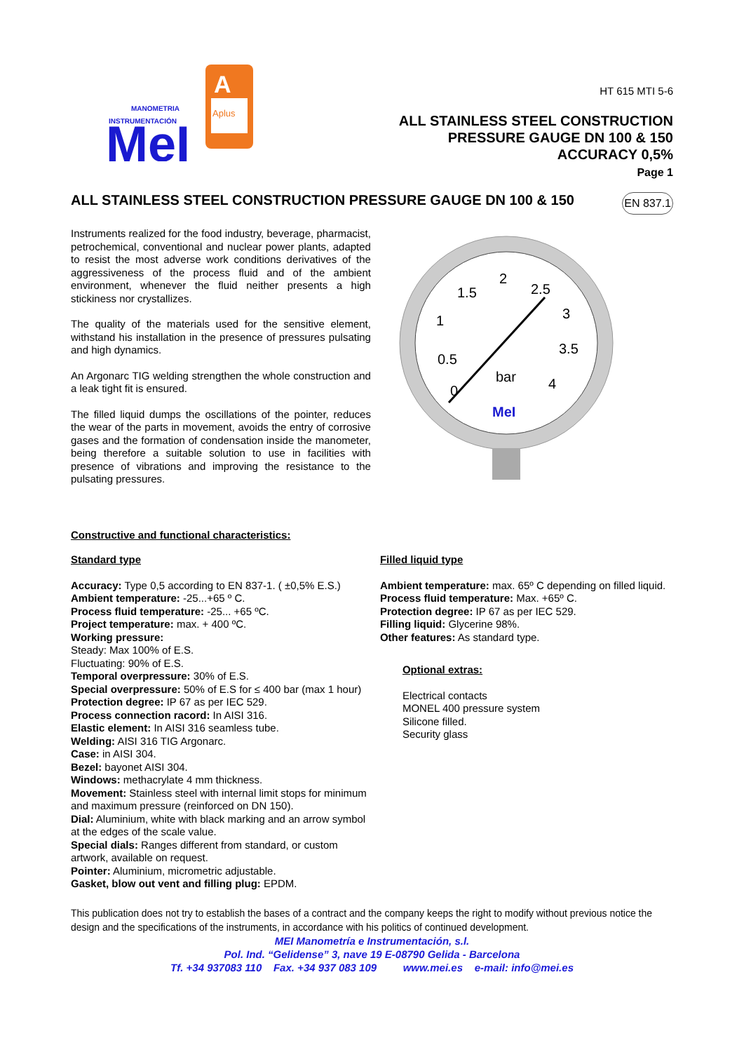MANOMETRIA
INSTRUMENTACIÓN
MeI
A
Aplus
HT 615 MTI 5-6
ALL STAINLESS STEEL CONSTRUCTION
PRESSURE GAUGE DN 100 & 150
ACCURACY 0,5%
Page 1
ALL STAINLESS STEEL CONSTRUCTION PRESSURE GAUGE DN 100 & 150 EN 837.1
Instruments realized for the food industry, beverage, pharmacist, petrochemical, conventional and nuclear power plants, adapted to resist the most adverse work conditions derivatives of the aggressiveness of the process fluid and of the ambient environment, whenever the fluid neither presents a high stickiness nor crystallizes.
The quality of the materials used for the sensitive element, withstand his installation in the presence of pressures pulsating and high dynamics.
An Argonarc TIG welding strengthen the whole construction and a leak tight fit is ensured.
The filled liquid dumps the oscillations of the pointer, reduces the wear of the parts in movement, avoids the entry of corrosive gases and the formation of condensation inside the manometer, being therefore a suitable solution to use in facilities with presence of vibrations and improving the resistance to the pulsating pressures.
1.5
2
2.5
3
3.5
4
1
0.5
0
bar
MeI
Constructive and functional characteristics:
Standard type
Accuracy: Type 0,5 according to EN 837-1. ( ±0,5% E.S.)
Ambient temperature: -25...+65 º C.
Process fluid temperature: -25... +65 ºC.
Project temperature: max. + 400 ºC.
Working pressure:
Steady: Max 100% of E.S.
Fluctuating: 90% of E.S.
Temporal overpressure: 30% of E.S.
Special overpressure: 50% of E.S for ≤ 400 bar (max 1 hour)
Protection degree: IP 67 as per IEC 529.
Process connection racord: In AISI 316.
Elastic element: In AISI 316 seamless tube.
Welding: AISI 316 TIG Argonarc.
Case: in AISI 304.
Bezel: bayonet AISI 304.
Windows: methacrylate 4 mm thickness.
Movement: Stainless steel with internal limit stops for minimum and maximum pressure (reinforced on DN 150).
Dial: Aluminium, white with black marking and an arrow symbol at the edges of the scale value.
Special dials: Ranges different from standard, or custom artwork, available on request.
Pointer: Aluminium, micrometric adjustable.
Gasket, blow out vent and filling plug: EPDM.
Filled liquid type
Ambient temperature: max. 65º C depending on filled liquid.
Process fluid temperature: Max. +65º C.
Protection degree: IP 67 as per IEC 529.
Filling liquid: Glycerine 98%.
Other features: As standard type.
Optional extras:
Electrical contacts
MONEL 400 pressure system
Silicone filled.
Security glass
This publication does not try to establish the bases of a contract and the company keeps the right to modify without previous notice the design and the specifications of the instruments, in accordance with his politics of continued development.
MEI Manometría e Instrumentación, s.l.
Pol. Ind. “Gelidense” 3, nave 19 E-08790 Gelida - Barcelona
Tf. +34 937083 110 Fax. +34 937 083 109 www.mei.es e-mail: info@mei.es